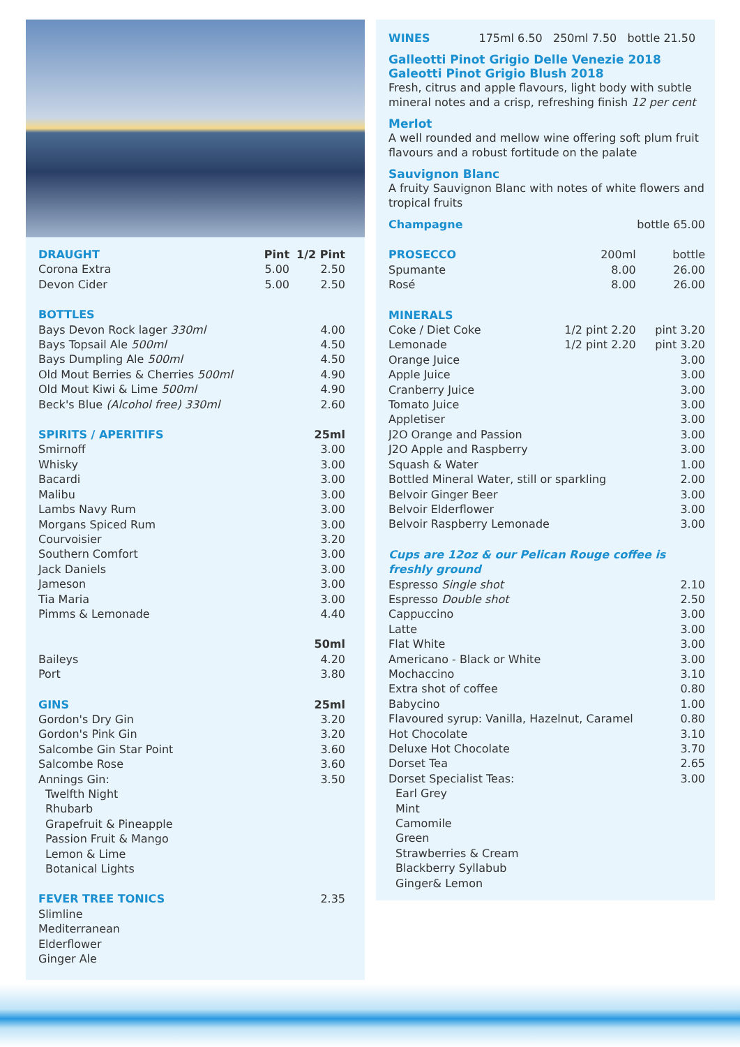| DRAUGHT | Pint | 1/2 Pint |
| Corona Extra | 5.00 | 2.50 |
| Devon Cider | 5.00 | 2.50 |
| BOTTLES | | |
| Bays Devon Rock lager 330ml | | 4.00 |
| Bays Topsail Ale 500ml | | 4.50 |
| Bays Dumpling Ale 500ml | | 4.50 |
| Old Mout Berries & Cherries 500ml | | 4.90 |
| Old Mout Kiwi & Lime 500ml | | 4.90 |
| Beck's Blue (Alcohol free) 330ml | | 2.60 |
| SPIRITS / APERITIFS | | 25ml |
| Smirnoff | | 3.00 |
| Whisky | | 3.00 |
| Bacardi | | 3.00 |
| Malibu | | 3.00 |
| Lambs Navy Rum | | 3.00 |
| Morgans Spiced Rum | | 3.00 |
| Courvoisier | | 3.20 |
| Southern Comfort | | 3.00 |
| Jack Daniels | | 3.00 |
| Jameson | | 3.00 |
| Tia Maria | | 3.00 |
| Pimms & Lemonade | | 4.40 |
| | | 50ml |
| Baileys | | 4.20 |
| Port | | 3.80 |
| GINS | | 25ml |
| Gordon's Dry Gin | | 3.20 |
| Gordon's Pink Gin | | 3.20 |
| Salcombe Gin Star Point | | 3.60 |
| Salcombe Rose | | 3.60 |
| Annings Gin: | | 3.50 |
| Twelfth Night | | |
| Rhubarb | | |
| Grapefruit & Pineapple | | |
| Passion Fruit & Mango | | |
| Lemon & Lime | | |
| Botanical Lights | | |
| FEVER TREE TONICS | | 2.35 |
| Slimline | | |
| Mediterranean | | |
| Elderflower | | |
| Ginger Ale | | |
WINES 175ml 6.50 250ml 7.50 bottle 21.50
Galleotti Pinot Grigio Delle Venezie 2018
Galeotti Pinot Grigio Blush 2018
Fresh, citrus and apple flavours, light body with subtle mineral notes and a crisp, refreshing finish 12 per cent
Merlot
A well rounded and mellow wine offering soft plum fruit flavours and a robust fortitude on the palate
Sauvignon Blanc
A fruity Sauvignon Blanc with notes of white flowers and tropical fruits
| Champagne | | bottle 65.00 |
| PROSECCO | 200ml | bottle |
| Spumante | 8.00 | 26.00 |
| Rosé | 8.00 | 26.00 |
| MINERALS | | |
| Coke / Diet Coke | 1/2 pint 2.20 | pint 3.20 |
| Lemonade | 1/2 pint 2.20 | pint 3.20 |
| Orange Juice | | 3.00 |
| Apple Juice | | 3.00 |
| Cranberry Juice | | 3.00 |
| Tomato Juice | | 3.00 |
| Appletiser | | 3.00 |
| J2O Orange and Passion | | 3.00 |
| J2O Apple and Raspberry | | 3.00 |
| Squash & Water | | 1.00 |
| Bottled Mineral Water, still or sparkling | | 2.00 |
| Belvoir Ginger Beer | | 3.00 |
| Belvoir Elderflower | | 3.00 |
| Belvoir Raspberry Lemonade | | 3.00 |
| Cups are 12oz & our Pelican Rouge coffee is freshly ground | | |
| Espresso Single shot | | 2.10 |
| Espresso Double shot | | 2.50 |
| Cappuccino | | 3.00 |
| Latte | | 3.00 |
| Flat White | | 3.00 |
| Americano - Black or White | | 3.00 |
| Mochaccino | | 3.10 |
| Extra shot of coffee | | 0.80 |
| Babycino | | 1.00 |
| Flavoured syrup: Vanilla, Hazelnut, Caramel | | 0.80 |
| Hot Chocolate | | 3.10 |
| Deluxe Hot Chocolate | | 3.70 |
| Dorset Tea | | 2.65 |
| Dorset Specialist Teas: | | 3.00 |
| Earl Grey | | |
| Mint | | |
| Camomile | | |
| Green | | |
| Strawberries & Cream | | |
| Blackberry Syllabub | | |
| Ginger& Lemon | | |